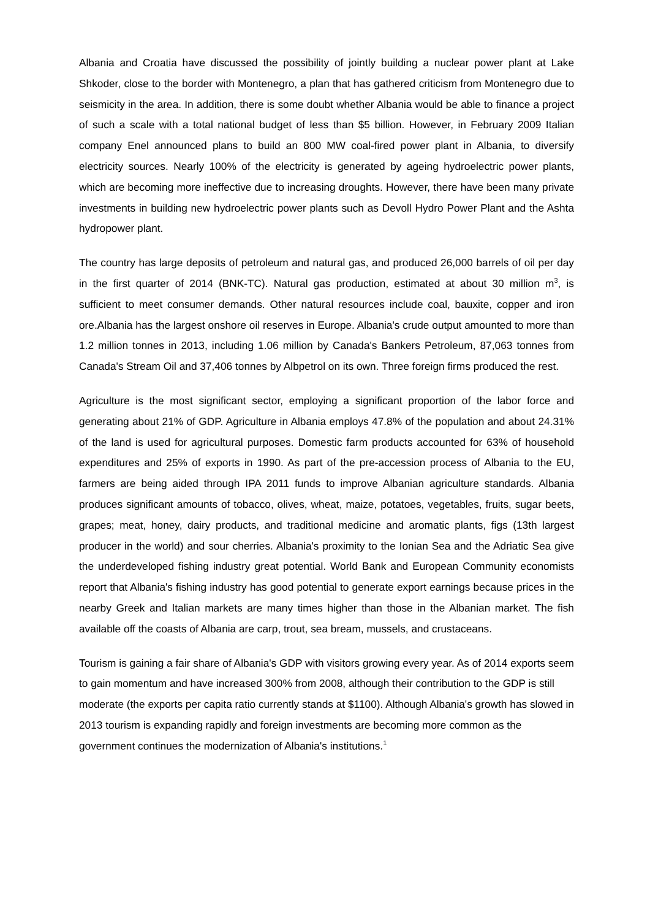Albania and Croatia have discussed the possibility of jointly building a nuclear power plant at Lake Shkoder, close to the border with Montenegro, a plan that has gathered criticism from Montenegro due to seismicity in the area. In addition, there is some doubt whether Albania would be able to finance a project of such a scale with a total national budget of less than $5 billion. However, in February 2009 Italian company Enel announced plans to build an 800 MW coal-fired power plant in Albania, to diversify electricity sources. Nearly 100% of the electricity is generated by ageing hydroelectric power plants, which are becoming more ineffective due to increasing droughts. However, there have been many private investments in building new hydroelectric power plants such as Devoll Hydro Power Plant and the Ashta hydropower plant.
The country has large deposits of petroleum and natural gas, and produced 26,000 barrels of oil per day in the first quarter of 2014 (BNK-TC). Natural gas production, estimated at about 30 million m<sup>3</sup>, is sufficient to meet consumer demands. Other natural resources include coal, bauxite, copper and iron ore.Albania has the largest onshore oil reserves in Europe. Albania's crude output amounted to more than 1.2 million tonnes in 2013, including 1.06 million by Canada's Bankers Petroleum, 87,063 tonnes from Canada's Stream Oil and 37,406 tonnes by Albpetrol on its own. Three foreign firms produced the rest.
Agriculture is the most significant sector, employing a significant proportion of the labor force and generating about 21% of GDP. Agriculture in Albania employs 47.8% of the population and about 24.31% of the land is used for agricultural purposes. Domestic farm products accounted for 63% of household expenditures and 25% of exports in 1990. As part of the pre-accession process of Albania to the EU, farmers are being aided through IPA 2011 funds to improve Albanian agriculture standards. Albania produces significant amounts of tobacco, olives, wheat, maize, potatoes, vegetables, fruits, sugar beets, grapes; meat, honey, dairy products, and traditional medicine and aromatic plants, figs (13th largest producer in the world) and sour cherries. Albania's proximity to the Ionian Sea and the Adriatic Sea give the underdeveloped fishing industry great potential. World Bank and European Community economists report that Albania's fishing industry has good potential to generate export earnings because prices in the nearby Greek and Italian markets are many times higher than those in the Albanian market. The fish available off the coasts of Albania are carp, trout, sea bream, mussels, and crustaceans.
Tourism is gaining a fair share of Albania's GDP with visitors growing every year. As of 2014 exports seem to gain momentum and have increased 300% from 2008, although their contribution to the GDP is still moderate (the exports per capita ratio currently stands at $1100). Although Albania's growth has slowed in 2013 tourism is expanding rapidly and foreign investments are becoming more common as the government continues the modernization of Albania's institutions.<sup>1</sup>